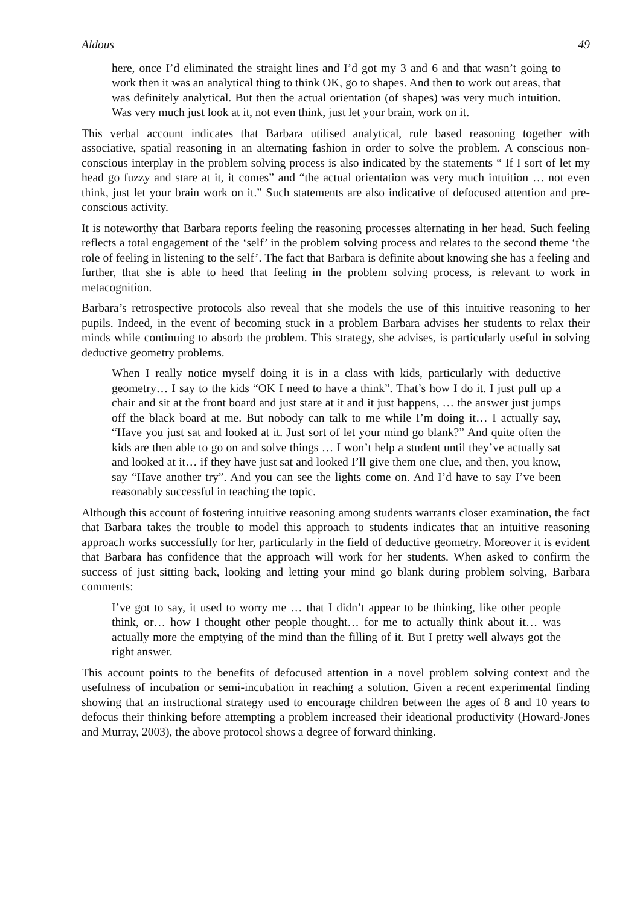Aldous 49
here, once I’d eliminated the straight lines and I’d got my 3 and 6 and that wasn’t going to work then it was an analytical thing to think OK, go to shapes. And then to work out areas, that was definitely analytical. But then the actual orientation (of shapes) was very much intuition. Was very much just look at it, not even think, just let your brain, work on it.
This verbal account indicates that Barbara utilised analytical, rule based reasoning together with associative, spatial reasoning in an alternating fashion in order to solve the problem. A conscious non-conscious interplay in the problem solving process is also indicated by the statements “ If I sort of let my head go fuzzy and stare at it, it comes” and “the actual orientation was very much intuition … not even think, just let your brain work on it.” Such statements are also indicative of defocused attention and pre-conscious activity.
It is noteworthy that Barbara reports feeling the reasoning processes alternating in her head. Such feeling reflects a total engagement of the ‘self’ in the problem solving process and relates to the second theme ‘the role of feeling in listening to the self’. The fact that Barbara is definite about knowing she has a feeling and further, that she is able to heed that feeling in the problem solving process, is relevant to work in metacognition.
Barbara’s retrospective protocols also reveal that she models the use of this intuitive reasoning to her pupils. Indeed, in the event of becoming stuck in a problem Barbara advises her students to relax their minds while continuing to absorb the problem. This strategy, she advises, is particularly useful in solving deductive geometry problems.
When I really notice myself doing it is in a class with kids, particularly with deductive geometry… I say to the kids “OK I need to have a think”. That’s how I do it. I just pull up a chair and sit at the front board and just stare at it and it just happens, … the answer just jumps off the black board at me. But nobody can talk to me while I’m doing it… I actually say, “Have you just sat and looked at it. Just sort of let your mind go blank?” And quite often the kids are then able to go on and solve things … I won’t help a student until they’ve actually sat and looked at it… if they have just sat and looked I’ll give them one clue, and then, you know, say “Have another try”. And you can see the lights come on. And I’d have to say I’ve been reasonably successful in teaching the topic.
Although this account of fostering intuitive reasoning among students warrants closer examination, the fact that Barbara takes the trouble to model this approach to students indicates that an intuitive reasoning approach works successfully for her, particularly in the field of deductive geometry. Moreover it is evident that Barbara has confidence that the approach will work for her students. When asked to confirm the success of just sitting back, looking and letting your mind go blank during problem solving, Barbara comments:
I’ve got to say, it used to worry me … that I didn’t appear to be thinking, like other people think, or… how I thought other people thought… for me to actually think about it… was actually more the emptying of the mind than the filling of it. But I pretty well always got the right answer.
This account points to the benefits of defocused attention in a novel problem solving context and the usefulness of incubation or semi-incubation in reaching a solution. Given a recent experimental finding showing that an instructional strategy used to encourage children between the ages of 8 and 10 years to defocus their thinking before attempting a problem increased their ideational productivity (Howard-Jones and Murray, 2003), the above protocol shows a degree of forward thinking.